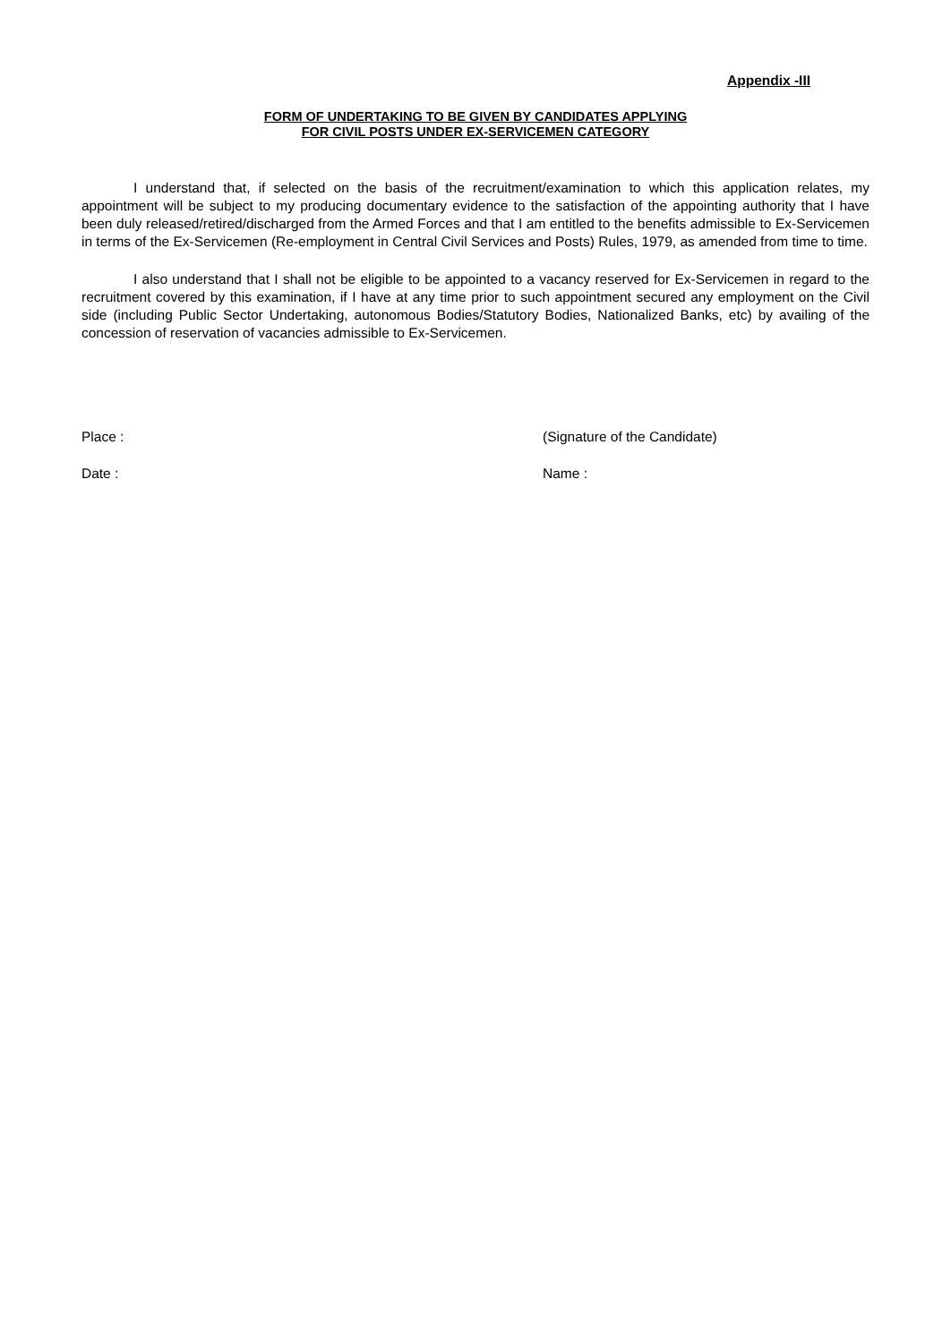Appendix -III
FORM OF UNDERTAKING TO BE GIVEN BY CANDIDATES APPLYING
FOR CIVIL POSTS UNDER EX-SERVICEMEN CATEGORY
I understand that, if selected on the basis of the recruitment/examination to which this application relates, my appointment will be subject to my producing documentary evidence to the satisfaction of the appointing authority that I have been duly released/retired/discharged from the Armed Forces and that I am entitled to the benefits admissible to Ex-Servicemen in terms of the Ex-Servicemen (Re-employment in Central Civil Services and Posts) Rules, 1979, as amended from time to time.
I also understand that I shall not be eligible to be appointed to a vacancy reserved for Ex-Servicemen in regard to the recruitment covered by this examination, if I have at any time prior to such appointment secured any employment on the Civil side (including Public Sector Undertaking, autonomous Bodies/Statutory Bodies, Nationalized Banks, etc) by availing of the concession of reservation of vacancies admissible to Ex-Servicemen.
Place : (Signature of the Candidate)
Date : Name :